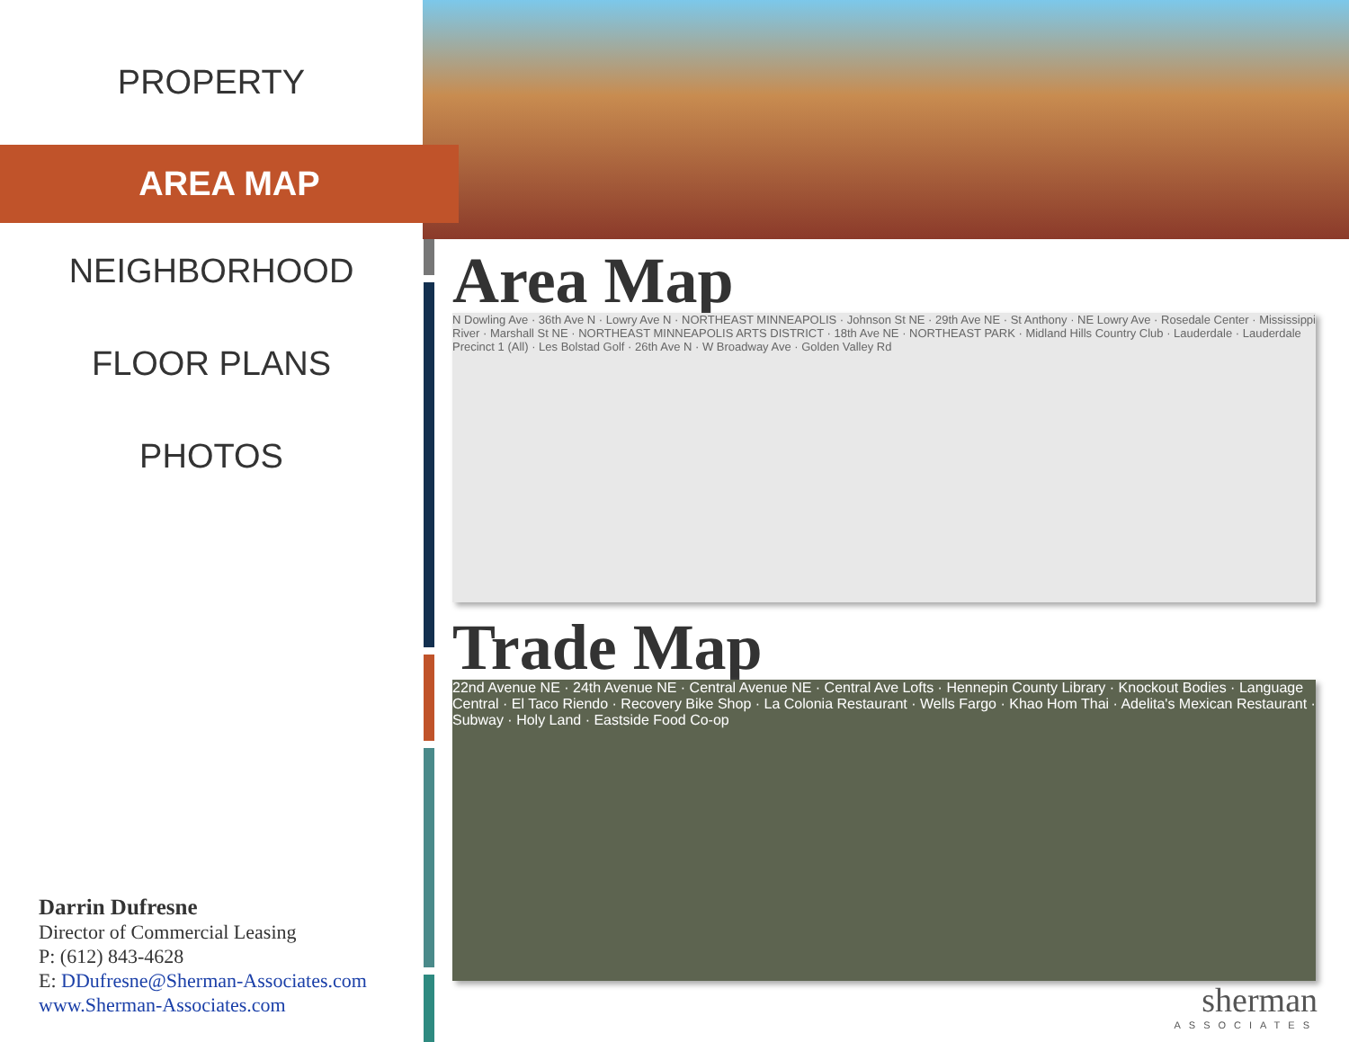PROPERTY
AREA MAP
NEIGHBORHOOD
FLOOR PLANS
PHOTOS
Darrin Dufresne
Director of Commercial Leasing
P: (612) 843-4628
E: DDufresne@Sherman-Associates.com
www.Sherman-Associates.com
Area Map
N Dowling Ave · 36th Ave N · Lowry Ave N · NORTHEAST MINNEAPOLIS · Johnson St NE · 29th Ave NE · St Anthony · NE Lowry Ave · Rosedale Center · Mississippi River · Marshall St NE · NORTHEAST MINNEAPOLIS ARTS DISTRICT · 18th Ave NE · NORTHEAST PARK · Midland Hills Country Club · Lauderdale · Lauderdale Precinct 1 (All) · Les Bolstad Golf · 26th Ave N · W Broadway Ave · Golden Valley Rd
Trade Map
22nd Avenue NE · 24th Avenue NE · Central Avenue NE · Central Ave Lofts · Hennepin County Library · Knockout Bodies · Language Central · El Taco Riendo · Recovery Bike Shop · La Colonia Restaurant · Wells Fargo · Khao Hom Thai · Adelita's Mexican Restaurant · Subway · Holy Land · Eastside Food Co-op
sherman
ASSOCIATES